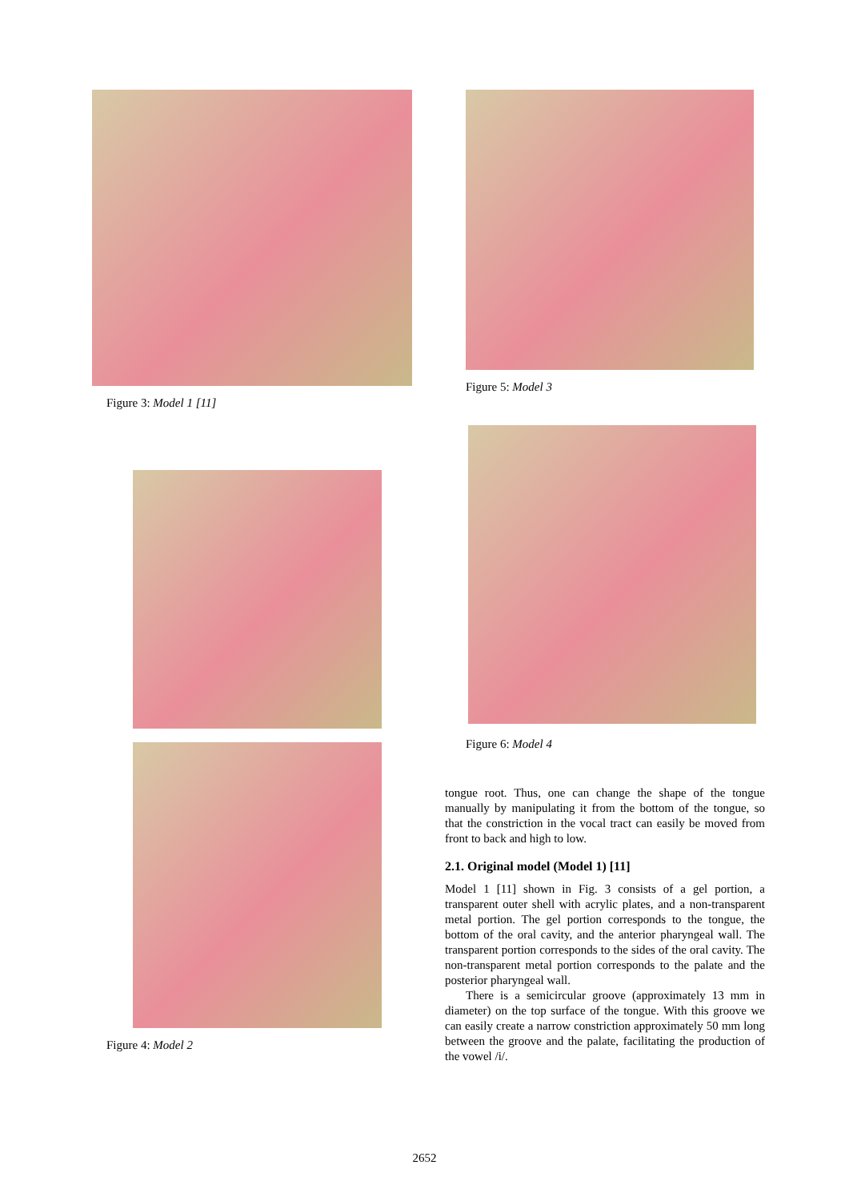Figure 3: Model 1 [11]
Figure 4: Model 2
Figure 5: Model 3
Figure 6: Model 4
tongue root. Thus, one can change the shape of the tongue manually by manipulating it from the bottom of the tongue, so that the constriction in the vocal tract can easily be moved from front to back and high to low.
2.1. Original model (Model 1) [11]
Model 1 [11] shown in Fig. 3 consists of a gel portion, a transparent outer shell with acrylic plates, and a non-transparent metal portion. The gel portion corresponds to the tongue, the bottom of the oral cavity, and the anterior pharyngeal wall. The transparent portion corresponds to the sides of the oral cavity. The non-transparent metal portion corresponds to the palate and the posterior pharyngeal wall.
There is a semicircular groove (approximately 13 mm in diameter) on the top surface of the tongue. With this groove we can easily create a narrow constriction approximately 50 mm long between the groove and the palate, facilitating the production of the vowel /i/.
2652